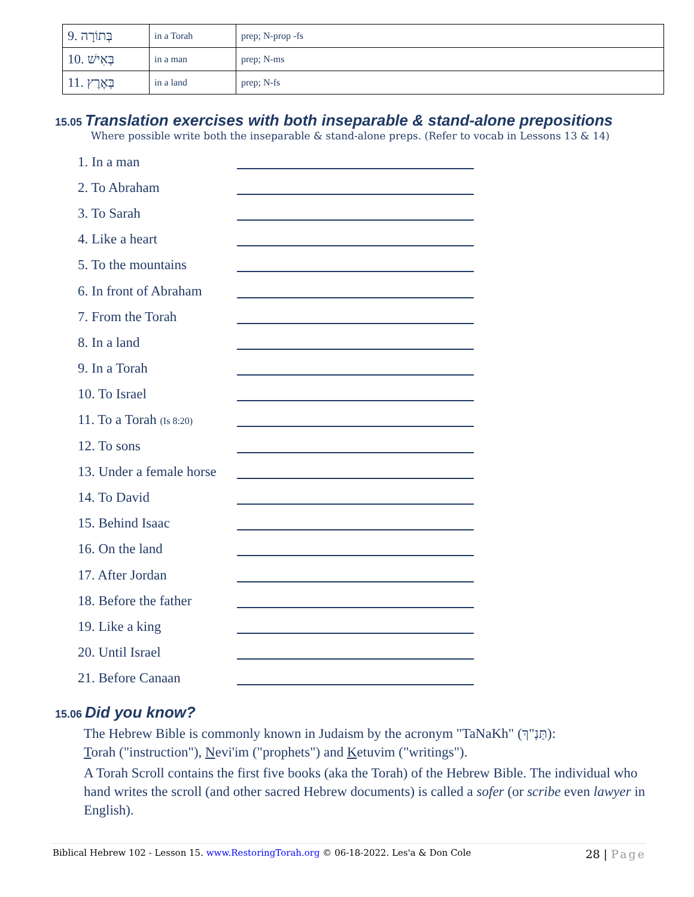| 9. בְּתוֹרָה | in a Torah | prep; N-prop -fs |
| 10. בְּאִישׁ | in a man | prep; N-ms |
| 11. בְּאֶרֶץ | in a land | prep; N-fs |
15.05 Translation exercises with both inseparable & stand-alone prepositions
Where possible write both the inseparable & stand-alone preps. (Refer to vocab in Lessons 13 & 14)
1. In a man
2. To Abraham
3. To Sarah
4. Like a heart
5. To the mountains
6. In front of Abraham
7. From the Torah
8. In a land
9. In a Torah
10. To Israel
11. To a Torah (Is 8:20)
12. To sons
13. Under a female horse
14. To David
15. Behind Isaac
16. On the land
17. After Jordan
18. Before the father
19. Like a king
20. Until Israel
21. Before Canaan
15.06 Did you know?
The Hebrew Bible is commonly known in Judaism by the acronym "TaNaKh" (תַּנַ"ךְ):
Torah ("instruction"), Nevi'im ("prophets") and Ketuvim ("writings").
A Torah Scroll contains the first five books (aka the Torah) of the Hebrew Bible. The individual who hand writes the scroll (and other sacred Hebrew documents) is called a sofer (or scribe even lawyer in English).
Biblical Hebrew 102 - Lesson 15. www.RestoringTorah.org © 06-18-2022. Les'a & Don Cole 28 | Page